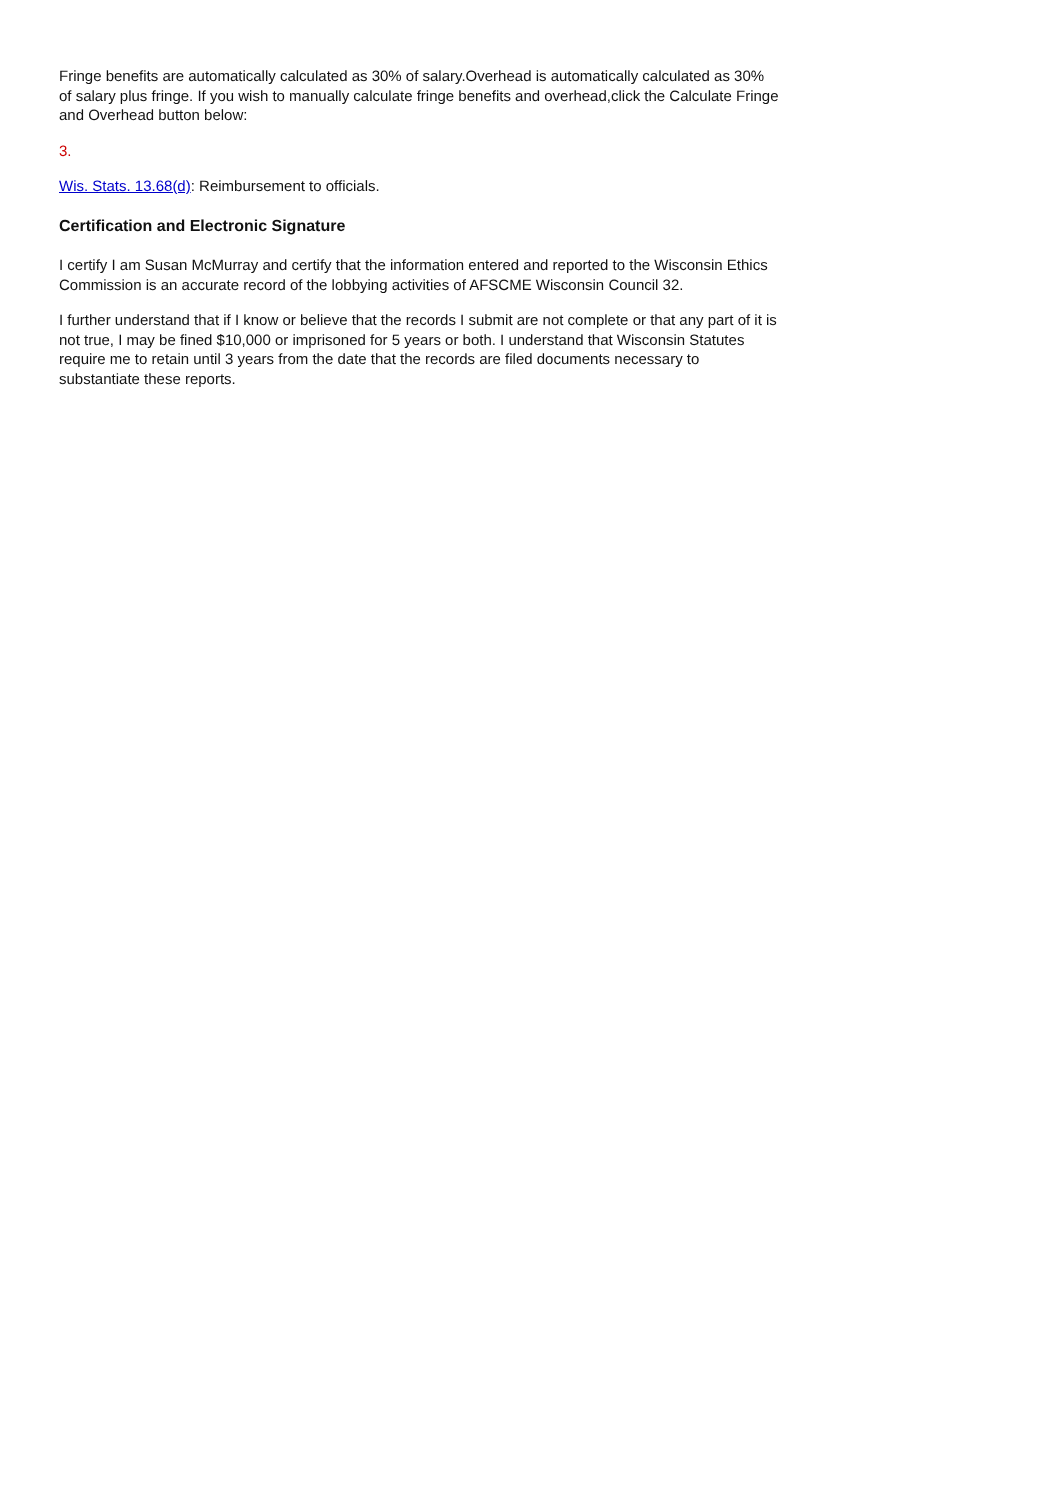Fringe benefits are automatically calculated as 30% of salary.Overhead is automatically calculated as 30% of salary plus fringe. If you wish to manually calculate fringe benefits and overhead,click the Calculate Fringe and Overhead button below:
3.
Wis. Stats. 13.68(d): Reimbursement to officials.
Certification and Electronic Signature
I certify I am Susan McMurray and certify that the information entered and reported to the Wisconsin Ethics Commission is an accurate record of the lobbying activities of AFSCME Wisconsin Council 32.
I further understand that if I know or believe that the records I submit are not complete or that any part of it is not true, I may be fined $10,000 or imprisoned for 5 years or both. I understand that Wisconsin Statutes require me to retain until 3 years from the date that the records are filed documents necessary to substantiate these reports.